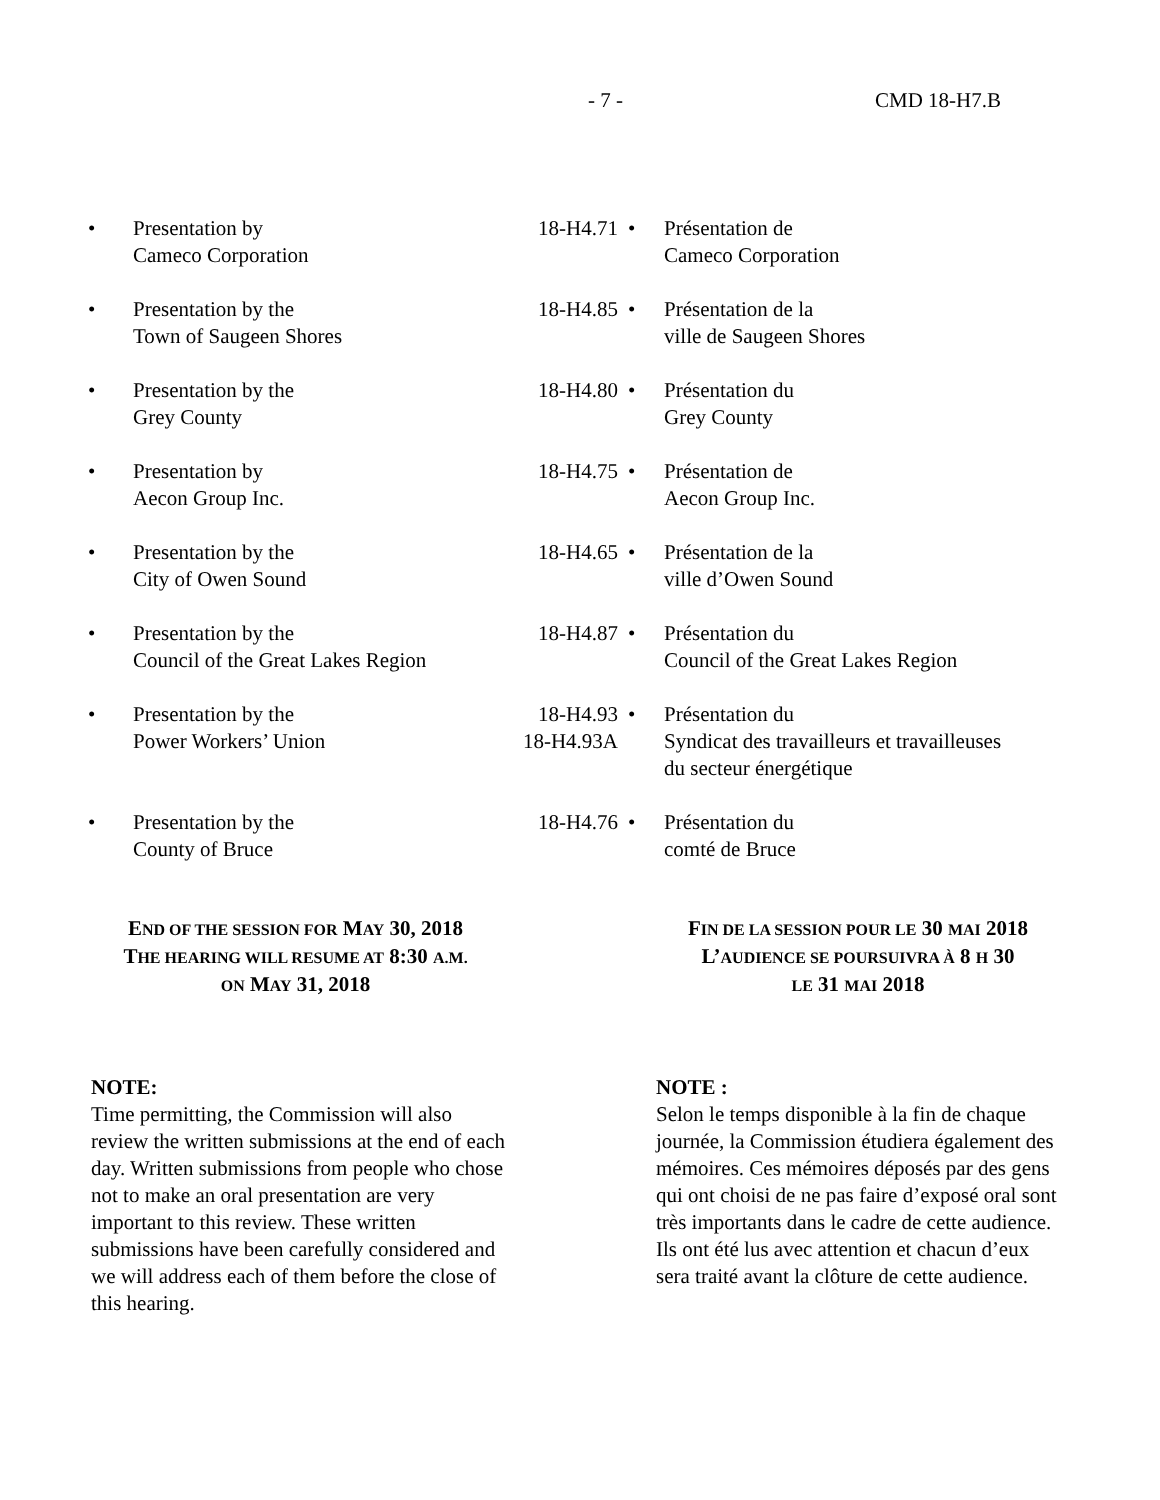- 7 - CMD 18-H7.B
| • | Presentation by Cameco Corporation | 18-H4.71 | • | Présentation de Cameco Corporation |
| • | Presentation by the Town of Saugeen Shores | 18-H4.85 | • | Présentation de la ville de Saugeen Shores |
| • | Presentation by the Grey County | 18-H4.80 | • | Présentation du Grey County |
| • | Presentation by Aecon Group Inc. | 18-H4.75 | • | Présentation de Aecon Group Inc. |
| • | Presentation by the City of Owen Sound | 18-H4.65 | • | Présentation de la ville d’Owen Sound |
| • | Presentation by the Council of the Great Lakes Region | 18-H4.87 | • | Présentation du Council of the Great Lakes Region |
| • | Presentation by the Power Workers’ Union | 18-H4.93 18-H4.93A | • | Présentation du Syndicat des travailleurs et travailleuses du secteur énergétique |
| • | Presentation by the County of Bruce | 18-H4.76 | • | Présentation du comté de Bruce |
END OF THE SESSION FOR MAY 30, 2018
THE HEARING WILL RESUME AT 8:30 A.M.
ON MAY 31, 2018
FIN DE LA SESSION POUR LE 30 MAI 2018
L’AUDIENCE SE POURSUIVRA À 8 H 30
LE 31 MAI 2018
NOTE:
Time permitting, the Commission will also review the written submissions at the end of each day. Written submissions from people who chose not to make an oral presentation are very important to this review. These written submissions have been carefully considered and we will address each of them before the close of this hearing.
NOTE :
Selon le temps disponible à la fin de chaque journée, la Commission étudiera également des mémoires. Ces mémoires déposés par des gens qui ont choisi de ne pas faire d’exposé oral sont très importants dans le cadre de cette audience. Ils ont été lus avec attention et chacun d’eux sera traité avant la clôture de cette audience.